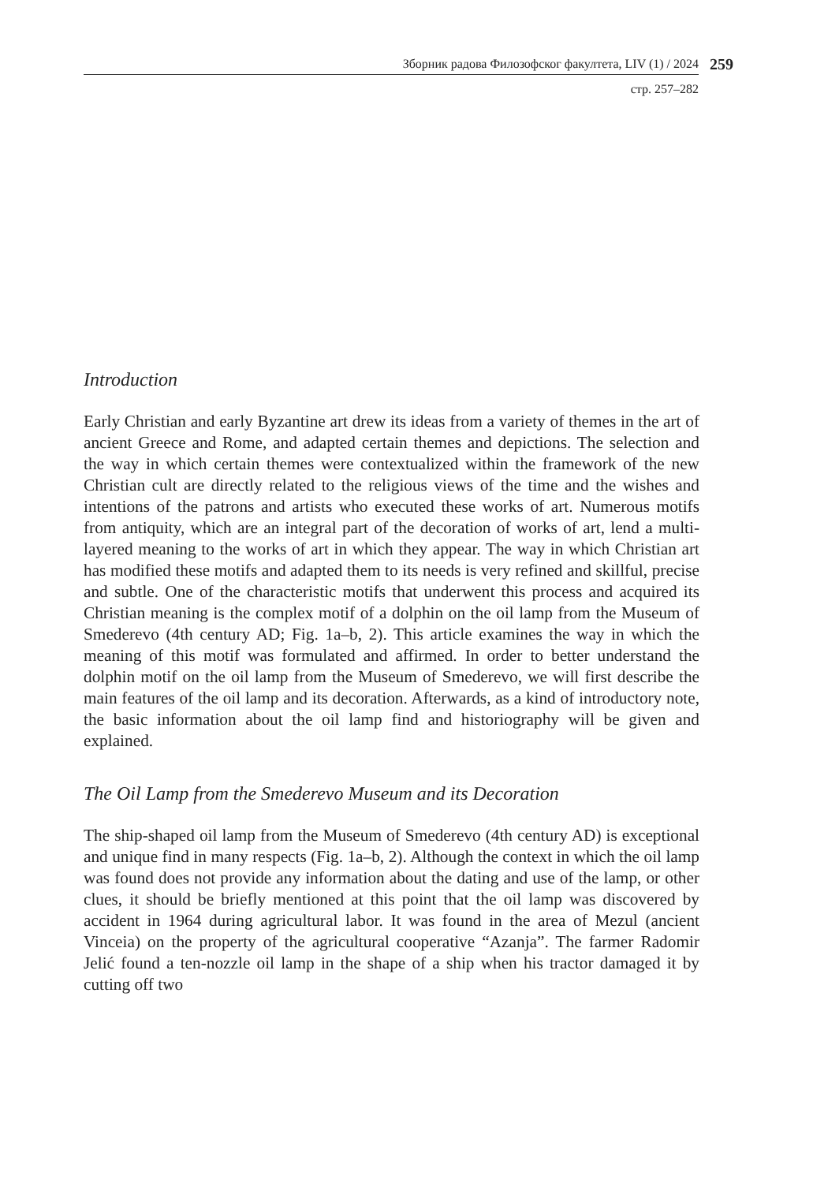Зборник радова Филозофског факултета, LIV (1) / 2024 259
стр. 257–282
Introduction
Early Christian and early Byzantine art drew its ideas from a variety of themes in the art of ancient Greece and Rome, and adapted certain themes and depictions. The selection and the way in which certain themes were contextualized within the framework of the new Christian cult are directly related to the religious views of the time and the wishes and intentions of the patrons and artists who executed these works of art. Numerous motifs from antiquity, which are an integral part of the decoration of works of art, lend a multi-layered meaning to the works of art in which they appear. The way in which Christian art has modified these motifs and adapted them to its needs is very refined and skillful, precise and subtle. One of the characteristic motifs that underwent this process and acquired its Christian meaning is the complex motif of a dolphin on the oil lamp from the Museum of Smederevo (4th century AD; Fig. 1a–b, 2). This article examines the way in which the meaning of this motif was formulated and affirmed. In order to better understand the dolphin motif on the oil lamp from the Museum of Smederevo, we will first describe the main features of the oil lamp and its deco­ration. Afterwards, as a kind of introductory note, the basic information about the oil lamp find and historiography will be given and explained.
The Oil Lamp from the Smederevo Museum and its Decoration
The ship-shaped oil lamp from the Museum of Smederevo (4th century AD) is exceptional and unique find in many respects (Fig. 1a–b, 2). Although the context in which the oil lamp was found does not provide any information about the dating and use of the lamp, or other clues, it should be briefly mentioned at this point that the oil lamp was discovered by accident in 1964 during agricultural labor. It was found in the area of Mezul (ancient Vinceia) on the property of the agricultural cooperative “Azanja”. The farmer Radomir Jelić found a ten-nozzle oil lamp in the shape of a ship when his tractor damaged it by cutting off two